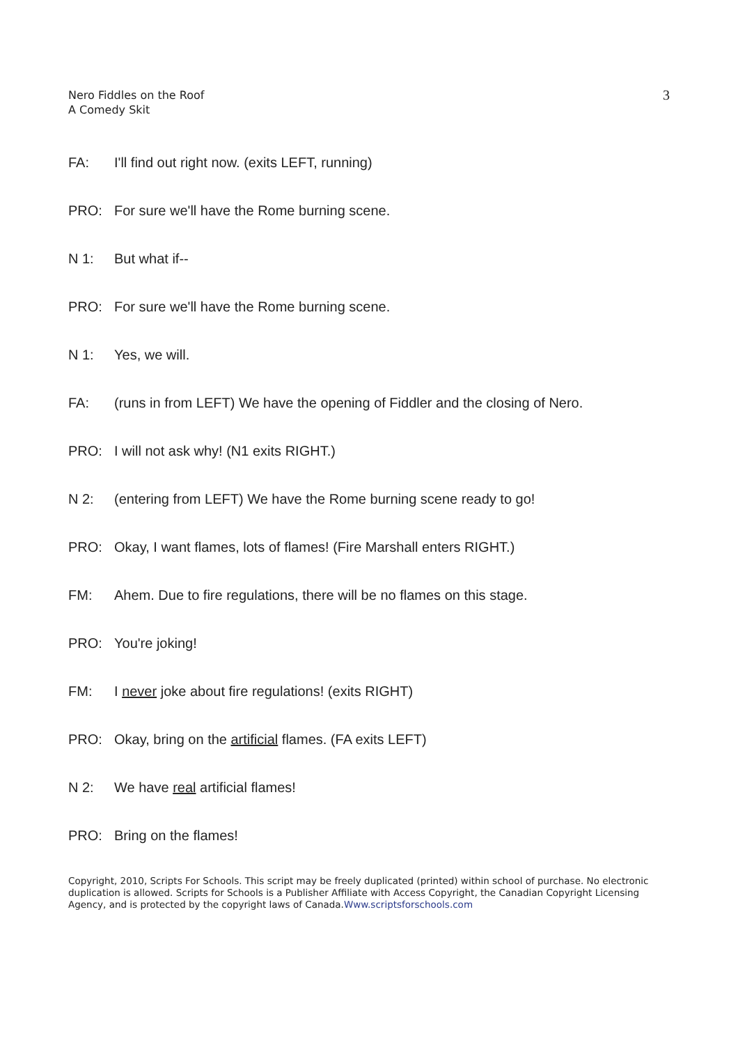Nero Fiddles on the Roof
A Comedy Skit
3
FA: I'll find out right now. (exits LEFT, running)
PRO: For sure we'll have the Rome burning scene.
N 1: But what if--
PRO: For sure we'll have the Rome burning scene.
N 1: Yes, we will.
FA: (runs in from LEFT) We have the opening of Fiddler and the closing of Nero.
PRO: I will not ask why! (N1 exits RIGHT.)
N 2: (entering from LEFT) We have the Rome burning scene ready to go!
PRO: Okay, I want flames, lots of flames! (Fire Marshall enters RIGHT.)
FM: Ahem. Due to fire regulations, there will be no flames on this stage.
PRO: You're joking!
FM: I never joke about fire regulations! (exits RIGHT)
PRO: Okay, bring on the artificial flames. (FA exits LEFT)
N 2: We have real artificial flames!
PRO: Bring on the flames!
Copyright, 2010, Scripts For Schools. This script may be freely duplicated (printed) within school of purchase. No electronic duplication is allowed. Scripts for Schools is a Publisher Affiliate with Access Copyright, the Canadian Copyright Licensing Agency, and is protected by the copyright laws of Canada.Www.scriptsforschools.com